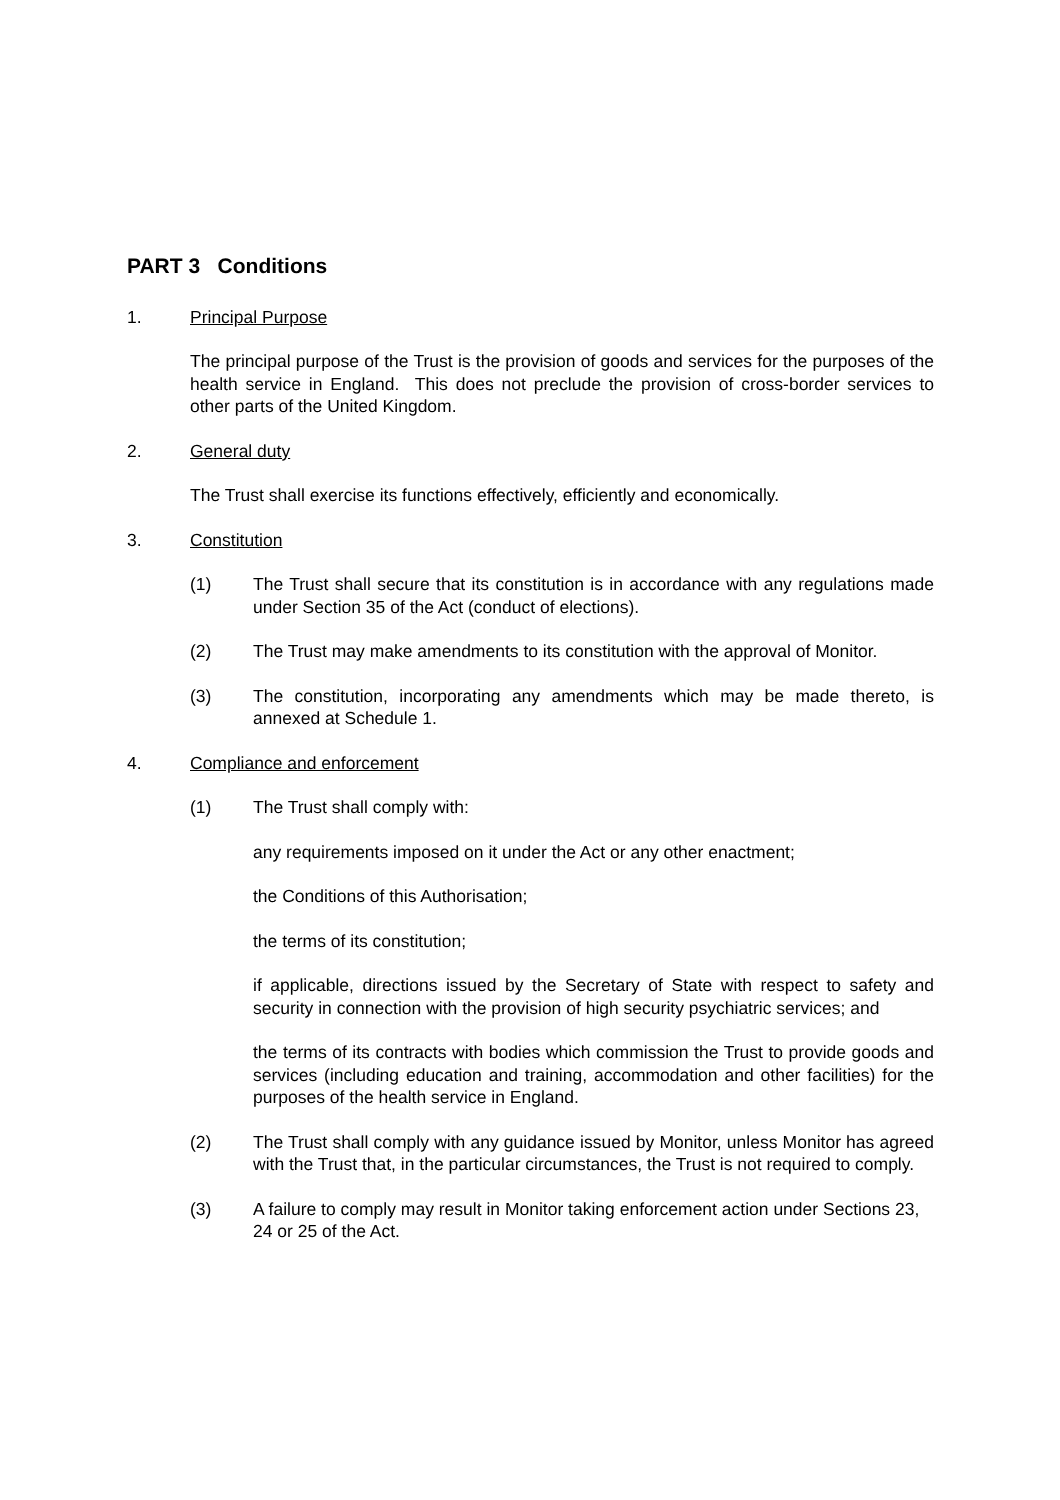PART 3 Conditions
1. Principal Purpose
The principal purpose of the Trust is the provision of goods and services for the purposes of the health service in England. This does not preclude the provision of cross-border services to other parts of the United Kingdom.
2. General duty
The Trust shall exercise its functions effectively, efficiently and economically.
3. Constitution
(1) The Trust shall secure that its constitution is in accordance with any regulations made under Section 35 of the Act (conduct of elections).
(2) The Trust may make amendments to its constitution with the approval of Monitor.
(3) The constitution, incorporating any amendments which may be made thereto, is annexed at Schedule 1.
4. Compliance and enforcement
(1) The Trust shall comply with:
any requirements imposed on it under the Act or any other enactment;
the Conditions of this Authorisation;
the terms of its constitution;
if applicable, directions issued by the Secretary of State with respect to safety and security in connection with the provision of high security psychiatric services; and
the terms of its contracts with bodies which commission the Trust to provide goods and services (including education and training, accommodation and other facilities) for the purposes of the health service in England.
(2) The Trust shall comply with any guidance issued by Monitor, unless Monitor has agreed with the Trust that, in the particular circumstances, the Trust is not required to comply.
(3) A failure to comply may result in Monitor taking enforcement action under Sections 23, 24 or 25 of the Act.